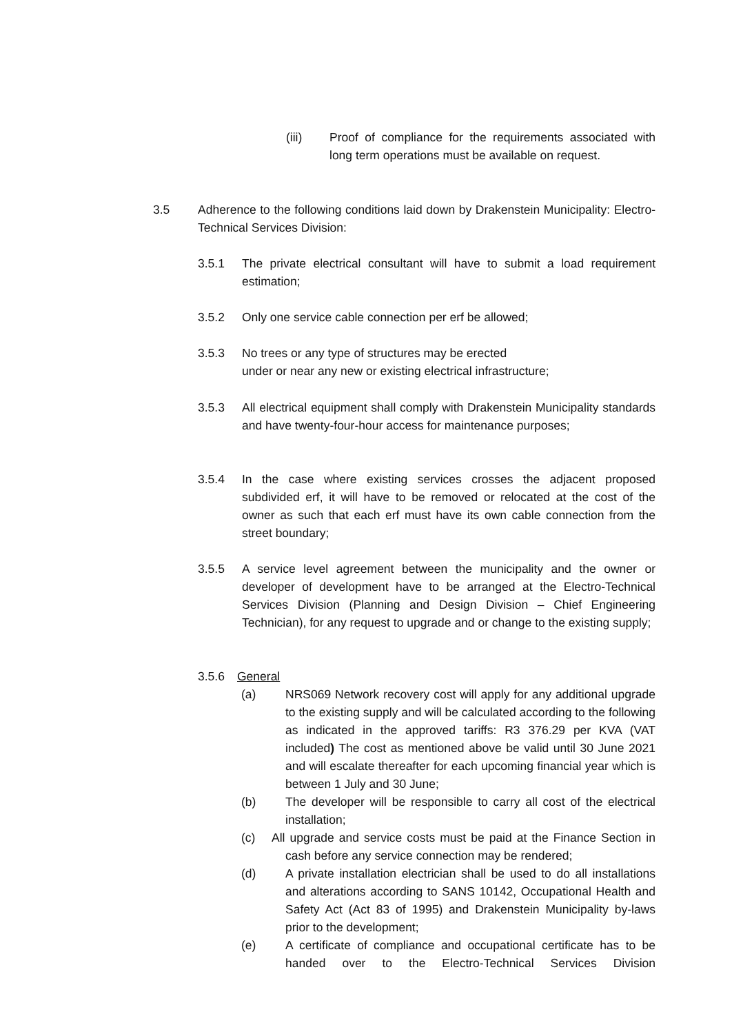(iii) Proof of compliance for the requirements associated with long term operations must be available on request.
3.5 Adherence to the following conditions laid down by Drakenstein Municipality: Electro-Technical Services Division:
3.5.1 The private electrical consultant will have to submit a load requirement estimation;
3.5.2 Only one service cable connection per erf be allowed;
3.5.3 No trees or any type of structures may be erected
under or near any new or existing electrical infrastructure;
3.5.3 All electrical equipment shall comply with Drakenstein Municipality standards and have twenty-four-hour access for maintenance purposes;
3.5.4 In the case where existing services crosses the adjacent proposed subdivided erf, it will have to be removed or relocated at the cost of the owner as such that each erf must have its own cable connection from the street boundary;
3.5.5 A service level agreement between the municipality and the owner or developer of development have to be arranged at the Electro-Technical Services Division (Planning and Design Division – Chief Engineering Technician), for any request to upgrade and or change to the existing supply;
3.5.6 General
(a) NRS069 Network recovery cost will apply for any additional upgrade to the existing supply and will be calculated according to the following as indicated in the approved tariffs: R3 376.29 per KVA (VAT included) The cost as mentioned above be valid until 30 June 2021 and will escalate thereafter for each upcoming financial year which is between 1 July and 30 June;
(b) The developer will be responsible to carry all cost of the electrical installation;
(c) All upgrade and service costs must be paid at the Finance Section in cash before any service connection may be rendered;
(d) A private installation electrician shall be used to do all installations and alterations according to SANS 10142, Occupational Health and Safety Act (Act 83 of 1995) and Drakenstein Municipality by-laws prior to the development;
(e) A certificate of compliance and occupational certificate has to be handed over to the Electro-Technical Services Division